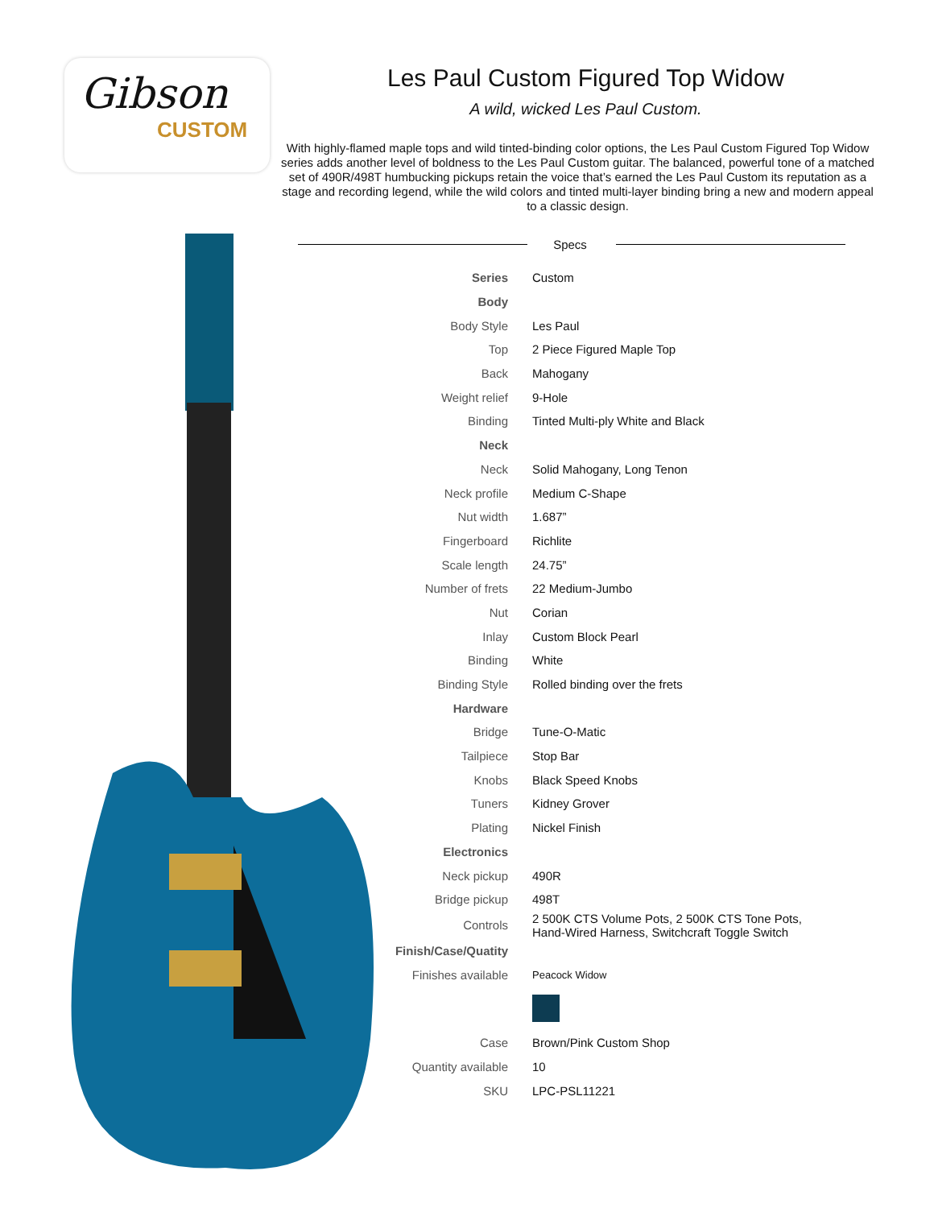Gibson
CUSTOM
Les Paul Custom Figured Top Widow
A wild, wicked Les Paul Custom.
With highly-flamed maple tops and wild tinted-binding color options, the Les Paul Custom Figured Top Widow series adds another level of boldness to the Les Paul Custom guitar. The balanced, powerful tone of a matched set of 490R/498T humbucking pickups retain the voice that’s earned the Les Paul Custom its reputation as a stage and recording legend, while the wild colors and tinted multi-layer binding bring a new and modern appeal to a classic design.
Specs
| Series | Custom |
| Body | |
| Body Style | Les Paul |
| Top | 2 Piece Figured Maple Top |
| Back | Mahogany |
| Weight relief | 9-Hole |
| Binding | Tinted Multi-ply White and Black |
| Neck | |
| Neck | Solid Mahogany, Long Tenon |
| Neck profile | Medium C-Shape |
| Nut width | 1.687” |
| Fingerboard | Richlite |
| Scale length | 24.75” |
| Number of frets | 22 Medium-Jumbo |
| Nut | Corian |
| Inlay | Custom Block Pearl |
| Binding | White |
| Binding Style | Rolled binding over the frets |
| Hardware | |
| Bridge | Tune-O-Matic |
| Tailpiece | Stop Bar |
| Knobs | Black Speed Knobs |
| Tuners | Kidney Grover |
| Plating | Nickel Finish |
| Electronics | |
| Neck pickup | 490R |
| Bridge pickup | 498T |
| Controls | 2 500K CTS Volume Pots, 2 500K CTS Tone Pots, Hand-Wired Harness, Switchcraft Toggle Switch |
| Finish/Case/Quatity | |
| Finishes available | Peacock Widow |
| Case | Brown/Pink Custom Shop |
| Quantity available | 10 |
| SKU | LPC-PSL11221 |